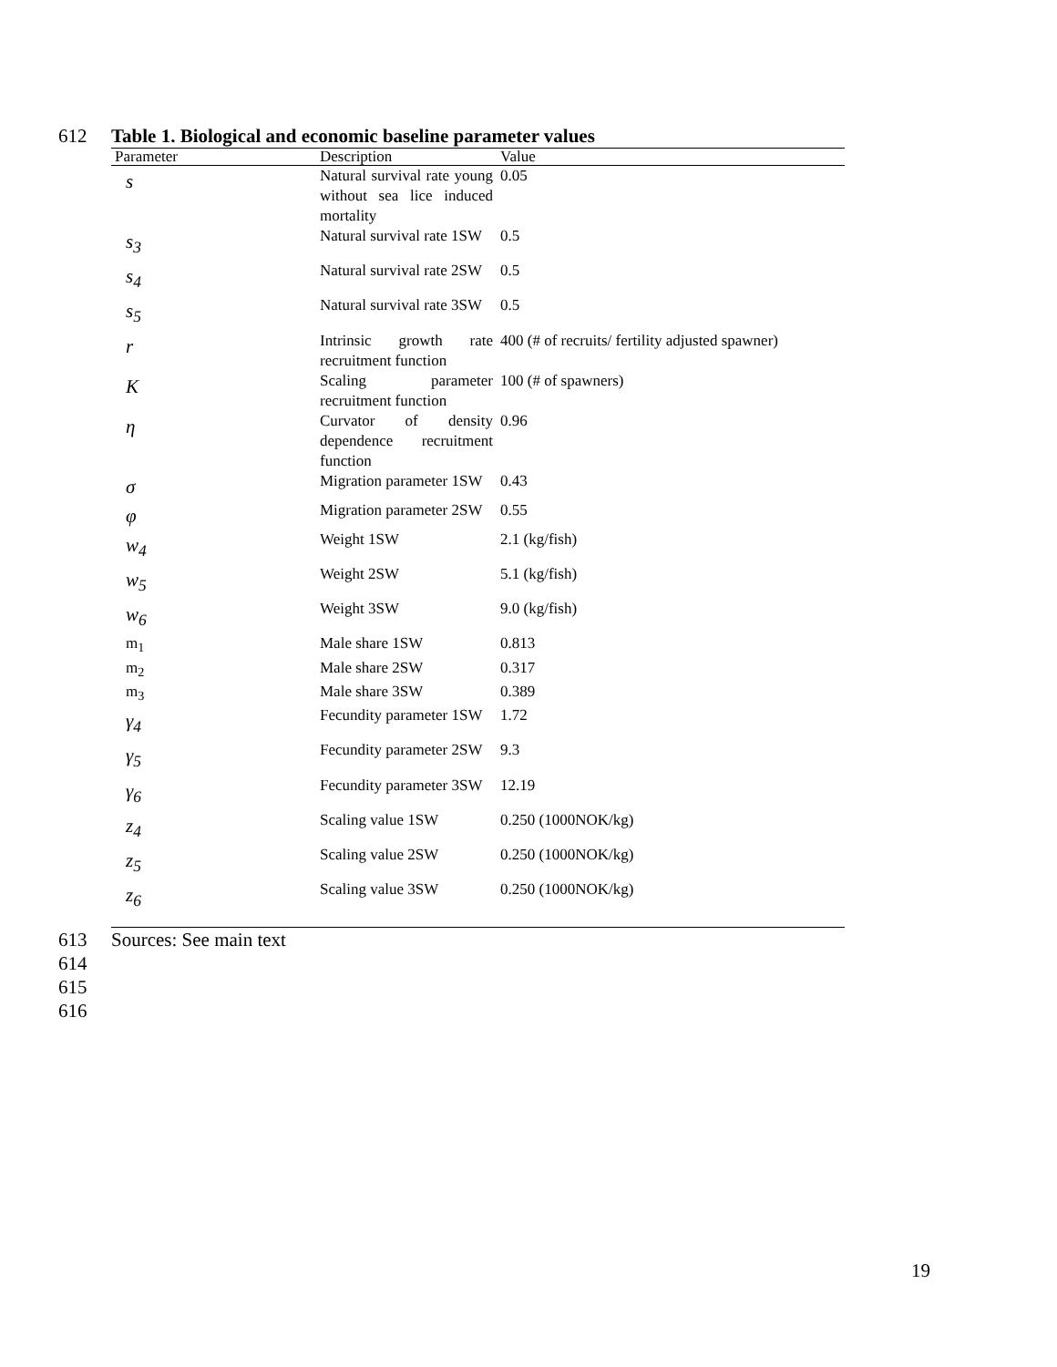612 Table 1. Biological and economic baseline parameter values
| Parameter | Description | Value |
| --- | --- | --- |
| s | Natural survival rate young without sea lice induced mortality | 0.05 |
| s<sub>3</sub> | Natural survival rate 1SW | 0.5 |
| s<sub>4</sub> | Natural survival rate 2SW | 0.5 |
| s<sub>5</sub> | Natural survival rate 3SW | 0.5 |
| r | Intrinsic growth rate recruitment function | 400 (# of recruits/ fertility adjusted spawner) |
| K | Scaling parameter recruitment function | 100 (# of spawners) |
| η | Curvator of density dependence recruitment function | 0.96 |
| σ | Migration parameter 1SW | 0.43 |
| φ | Migration parameter 2SW | 0.55 |
| w<sub>4</sub> | Weight 1SW | 2.1 (kg/fish) |
| w<sub>5</sub> | Weight 2SW | 5.1 (kg/fish) |
| w<sub>6</sub> | Weight 3SW | 9.0 (kg/fish) |
| m<sub>1</sub> | Male share 1SW | 0.813 |
| m<sub>2</sub> | Male share 2SW | 0.317 |
| m<sub>3</sub> | Male share 3SW | 0.389 |
| γ<sub>4</sub> | Fecundity parameter 1SW | 1.72 |
| γ<sub>5</sub> | Fecundity parameter 2SW | 9.3 |
| γ<sub>6</sub> | Fecundity parameter 3SW | 12.19 |
| z<sub>4</sub> | Scaling value 1SW | 0.250 (1000NOK/kg) |
| z<sub>5</sub> | Scaling value 2SW | 0.250 (1000NOK/kg) |
| z<sub>6</sub> | Scaling value 3SW | 0.250 (1000NOK/kg) |
613 Sources: See main text
614
615
616
19